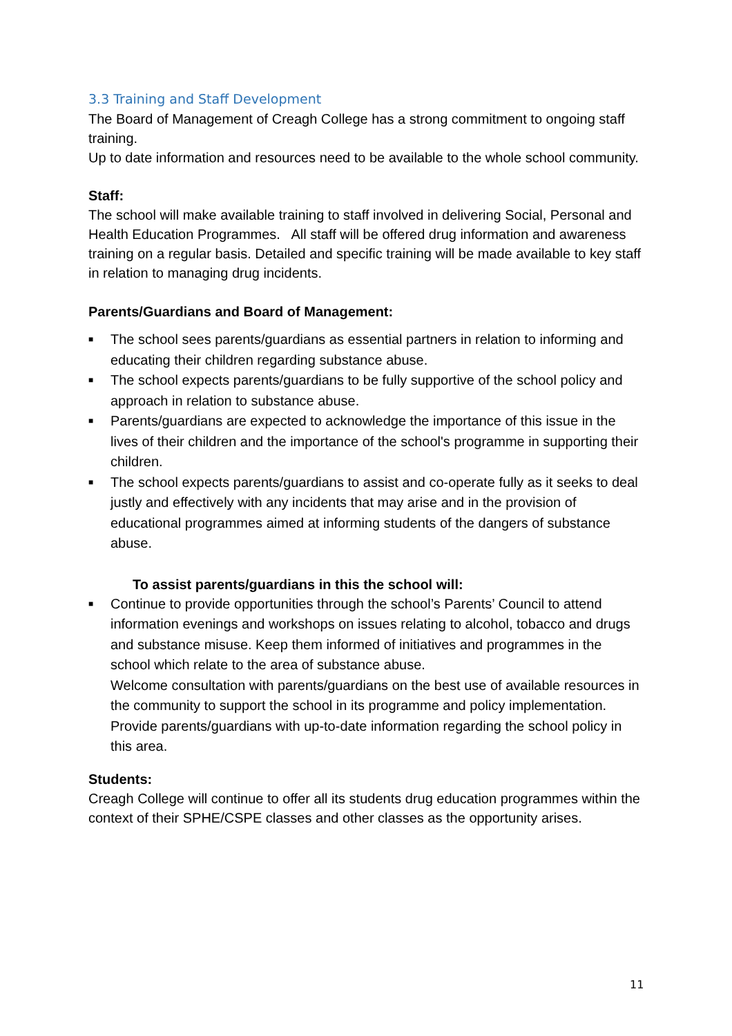3.3 Training and Staff Development
The Board of Management of Creagh College has a strong commitment to ongoing staff training.
Up to date information and resources need to be available to the whole school community.
Staff:
The school will make available training to staff involved in delivering Social, Personal and Health Education Programmes. All staff will be offered drug information and awareness training on a regular basis. Detailed and specific training will be made available to key staff in relation to managing drug incidents.
Parents/Guardians and Board of Management:
■ The school sees parents/guardians as essential partners in relation to informing and educating their children regarding substance abuse.
■ The school expects parents/guardians to be fully supportive of the school policy and approach in relation to substance abuse.
■ Parents/guardians are expected to acknowledge the importance of this issue in the lives of their children and the importance of the school's programme in supporting their children.
■ The school expects parents/guardians to assist and co-operate fully as it seeks to deal justly and effectively with any incidents that may arise and in the provision of educational programmes aimed at informing students of the dangers of substance abuse.
To assist parents/guardians in this the school will:
■ Continue to provide opportunities through the school’s Parents’ Council to attend information evenings and workshops on issues relating to alcohol, tobacco and drugs and substance misuse. Keep them informed of initiatives and programmes in the school which relate to the area of substance abuse.
Welcome consultation with parents/guardians on the best use of available resources in the community to support the school in its programme and policy implementation.
Provide parents/guardians with up-to-date information regarding the school policy in this area.
Students:
Creagh College will continue to offer all its students drug education programmes within the context of their SPHE/CSPE classes and other classes as the opportunity arises.
11